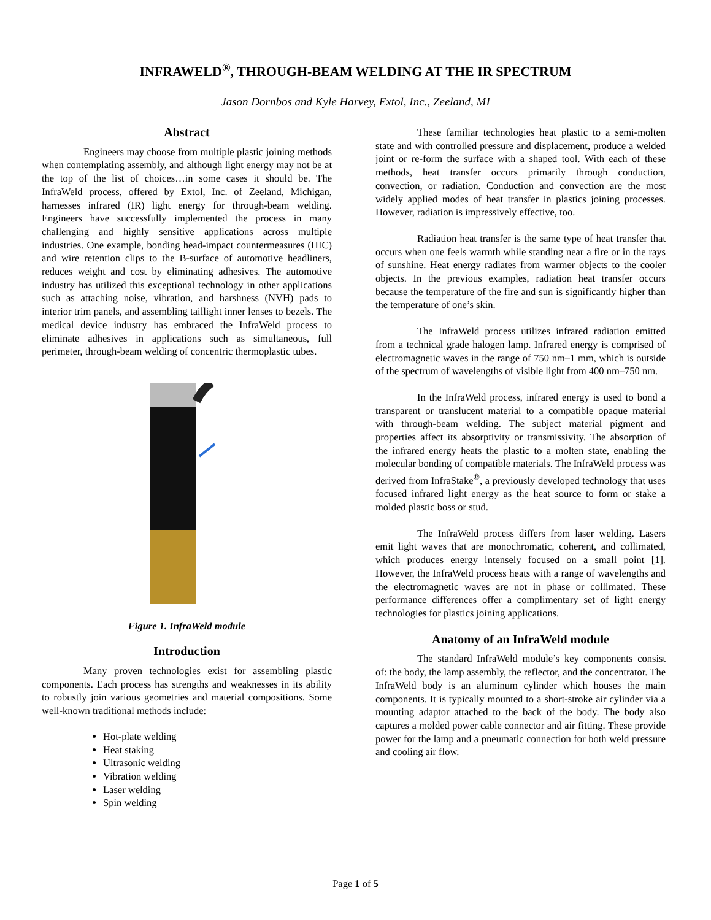INFRAWELD<sup>®</sup>, THROUGH-BEAM WELDING AT THE IR SPECTRUM
Jason Dornbos and Kyle Harvey, Extol, Inc., Zeeland, MI
Abstract
Engineers may choose from multiple plastic joining methods when contemplating assembly, and although light energy may not be at the top of the list of choices…in some cases it should be. The InfraWeld process, offered by Extol, Inc. of Zeeland, Michigan, harnesses infrared (IR) light energy for through-beam welding. Engineers have successfully implemented the process in many challenging and highly sensitive applications across multiple industries. One example, bonding head-impact countermeasures (HIC) and wire retention clips to the B-surface of automotive headliners, reduces weight and cost by eliminating adhesives. The automotive industry has utilized this exceptional technology in other applications such as attaching noise, vibration, and harshness (NVH) pads to interior trim panels, and assembling taillight inner lenses to bezels. The medical device industry has embraced the InfraWeld process to eliminate adhesives in applications such as simultaneous, full perimeter, through-beam welding of concentric thermoplastic tubes.
Figure 1. InfraWeld module
Introduction
Many proven technologies exist for assembling plastic components. Each process has strengths and weaknesses in its ability to robustly join various geometries and material compositions. Some well-known traditional methods include:
Hot-plate welding
Heat staking
Ultrasonic welding
Vibration welding
Laser welding
Spin welding
These familiar technologies heat plastic to a semi-molten state and with controlled pressure and displacement, produce a welded joint or re-form the surface with a shaped tool. With each of these methods, heat transfer occurs primarily through conduction, convection, or radiation. Conduction and convection are the most widely applied modes of heat transfer in plastics joining processes. However, radiation is impressively effective, too.
Radiation heat transfer is the same type of heat transfer that occurs when one feels warmth while standing near a fire or in the rays of sunshine. Heat energy radiates from warmer objects to the cooler objects. In the previous examples, radiation heat transfer occurs because the temperature of the fire and sun is significantly higher than the temperature of one’s skin.
The InfraWeld process utilizes infrared radiation emitted from a technical grade halogen lamp. Infrared energy is comprised of electromagnetic waves in the range of 750 nm–1 mm, which is outside of the spectrum of wavelengths of visible light from 400 nm–750 nm.
In the InfraWeld process, infrared energy is used to bond a transparent or translucent material to a compatible opaque material with through-beam welding. The subject material pigment and properties affect its absorptivity or transmissivity. The absorption of the infrared energy heats the plastic to a molten state, enabling the molecular bonding of compatible materials. The InfraWeld process was derived from InfraStake<sup>®</sup>, a previously developed technology that uses focused infrared light energy as the heat source to form or stake a molded plastic boss or stud.
The InfraWeld process differs from laser welding. Lasers emit light waves that are monochromatic, coherent, and collimated, which produces energy intensely focused on a small point [1]. However, the InfraWeld process heats with a range of wavelengths and the electromagnetic waves are not in phase or collimated. These performance differences offer a complimentary set of light energy technologies for plastics joining applications.
Anatomy of an InfraWeld module
The standard InfraWeld module’s key components consist of: the body, the lamp assembly, the reflector, and the concentrator. The InfraWeld body is an aluminum cylinder which houses the main components. It is typically mounted to a short-stroke air cylinder via a mounting adaptor attached to the back of the body. The body also captures a molded power cable connector and air fitting. These provide power for the lamp and a pneumatic connection for both weld pressure and cooling air flow.
Page 1 of 5